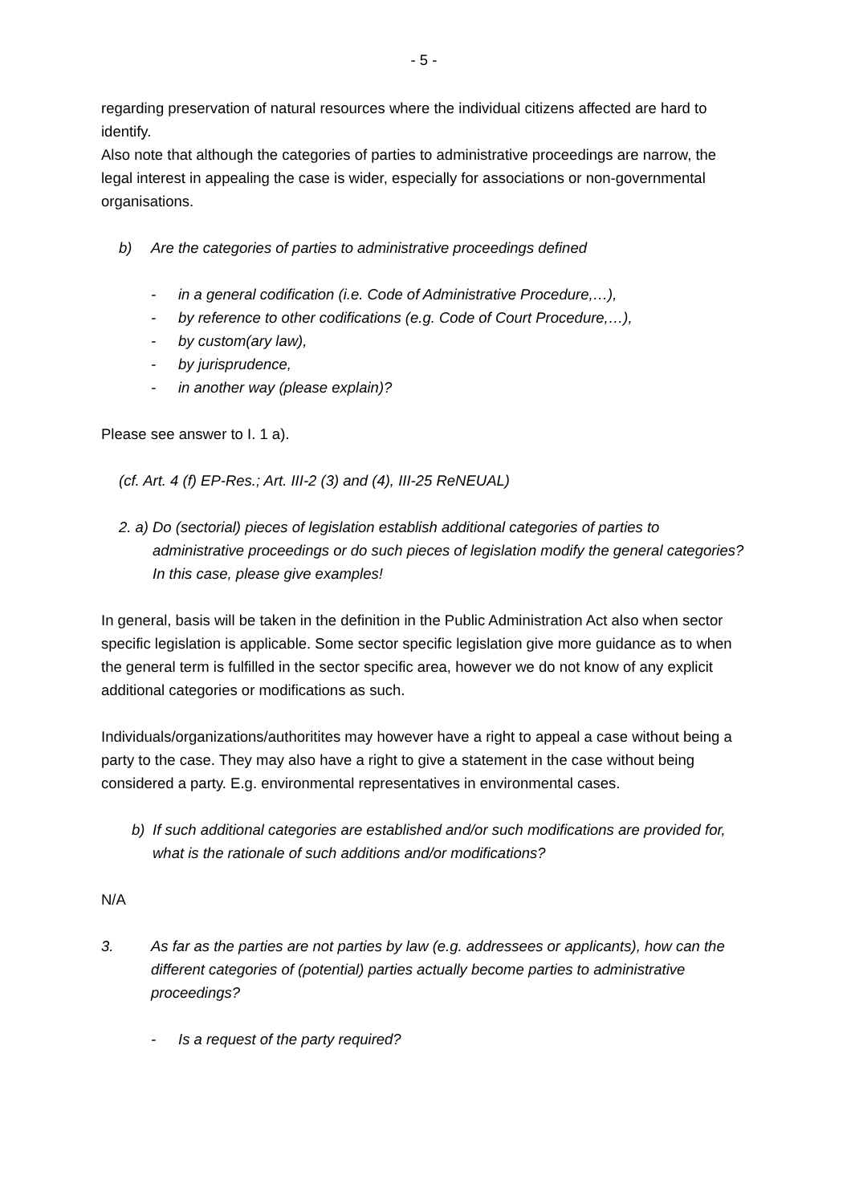- 5 -
regarding preservation of natural resources where the individual citizens affected are hard to identify.
Also note that although the categories of parties to administrative proceedings are narrow, the legal interest in appealing the case is wider, especially for associations or non-governmental organisations.
b) Are the categories of parties to administrative proceedings defined
- in a general codification (i.e. Code of Administrative Procedure,…),
- by reference to other codifications (e.g. Code of Court Procedure,…),
- by custom(ary law),
- by jurisprudence,
- in another way (please explain)?
Please see answer to I. 1 a).
(cf. Art. 4 (f) EP-Res.; Art. III-2 (3) and (4), III-25 ReNEUAL)
2. a) Do (sectorial) pieces of legislation establish additional categories of parties to administrative proceedings or do such pieces of legislation modify the general categories? In this case, please give examples!
In general, basis will be taken in the definition in the Public Administration Act also when sector specific legislation is applicable. Some sector specific legislation give more guidance as to when the general term is fulfilled in the sector specific area, however we do not know of any explicit additional categories or modifications as such.
Individuals/organizations/authoritites may however have a right to appeal a case without being a party to the case. They may also have a right to give a statement in the case without being considered a party. E.g. environmental representatives in environmental cases.
b) If such additional categories are established and/or such modifications are provided for, what is the rationale of such additions and/or modifications?
N/A
3. As far as the parties are not parties by law (e.g. addressees or applicants), how can the different categories of (potential) parties actually become parties to administrative proceedings?
- Is a request of the party required?